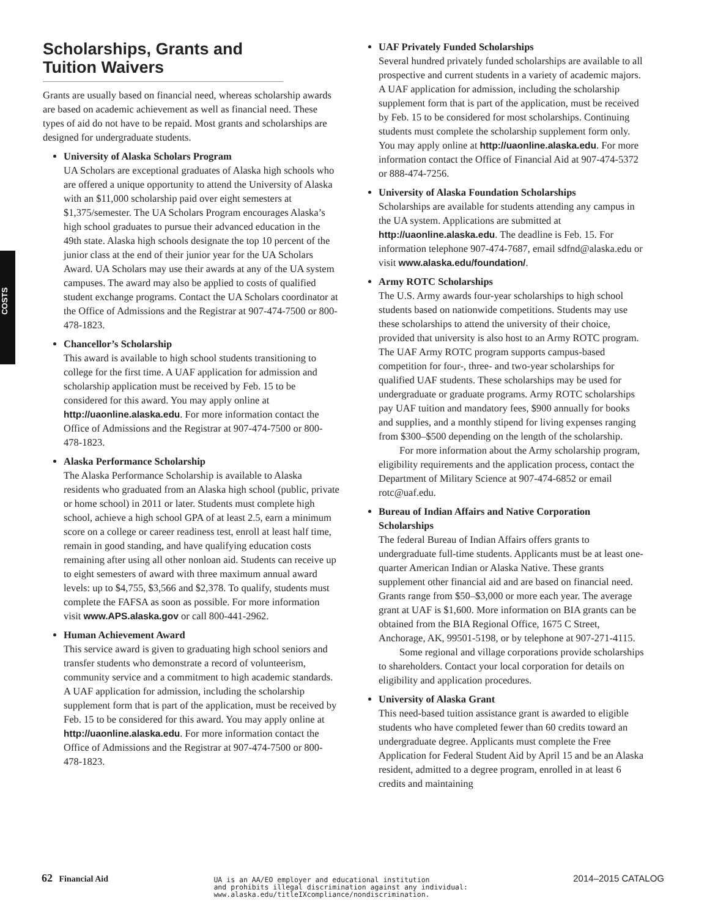COSTS
Scholarships, Grants and Tuition Waivers
Grants are usually based on financial need, whereas scholarship awards are based on academic achievement as well as financial need. These types of aid do not have to be repaid. Most grants and scholarships are designed for undergraduate students.
University of Alaska Scholars Program
UA Scholars are exceptional graduates of Alaska high schools who are offered a unique opportunity to attend the University of Alaska with an $11,000 scholarship paid over eight semesters at $1,375/semester. The UA Scholars Program encourages Alaska’s high school graduates to pursue their advanced education in the 49th state. Alaska high schools designate the top 10 percent of the junior class at the end of their junior year for the UA Scholars Award. UA Scholars may use their awards at any of the UA system campuses. The award may also be applied to costs of qualified student exchange programs. Contact the UA Scholars coordinator at the Office of Admissions and the Registrar at 907-474-7500 or 800-478-1823.
Chancellor’s Scholarship
This award is available to high school students transitioning to college for the first time. A UAF application for admission and scholarship application must be received by Feb. 15 to be considered for this award. You may apply online at http://uaonline.alaska.edu. For more information contact the Office of Admissions and the Registrar at 907-474-7500 or 800-478-1823.
Alaska Performance Scholarship
The Alaska Performance Scholarship is available to Alaska residents who graduated from an Alaska high school (public, private or home school) in 2011 or later. Students must complete high school, achieve a high school GPA of at least 2.5, earn a minimum score on a college or career readiness test, enroll at least half time, remain in good standing, and have qualifying education costs remaining after using all other nonloan aid. Students can receive up to eight semesters of award with three maximum annual award levels: up to $4,755, $3,566 and $2,378. To qualify, students must complete the FAFSA as soon as possible. For more information visit www.APS.alaska.gov or call 800-441-2962.
Human Achievement Award
This service award is given to graduating high school seniors and transfer students who demonstrate a record of volunteerism, community service and a commitment to high academic standards. A UAF application for admission, including the scholarship supplement form that is part of the application, must be received by Feb. 15 to be considered for this award. You may apply online at http://uaonline.alaska.edu. For more information contact the Office of Admissions and the Registrar at 907-474-7500 or 800-478-1823.
UAF Privately Funded Scholarships
Several hundred privately funded scholarships are available to all prospective and current students in a variety of academic majors. A UAF application for admission, including the scholarship supplement form that is part of the application, must be received by Feb. 15 to be considered for most scholarships. Continuing students must complete the scholarship supplement form only. You may apply online at http://uaonline.alaska.edu. For more information contact the Office of Financial Aid at 907-474-5372 or 888-474-7256.
University of Alaska Foundation Scholarships
Scholarships are available for students attending any campus in the UA system. Applications are submitted at http://uaonline.alaska.edu. The deadline is Feb. 15. For information telephone 907-474-7687, email sdfnd@alaska.edu or visit www.alaska.edu/foundation/.
Army ROTC Scholarships
The U.S. Army awards four-year scholarships to high school students based on nationwide competitions. Students may use these scholarships to attend the university of their choice, provided that university is also host to an Army ROTC program. The UAF Army ROTC program supports campus-based competition for four-, three- and two-year scholarships for qualified UAF students. These scholarships may be used for undergraduate or graduate programs. Army ROTC scholarships pay UAF tuition and mandatory fees, $900 annually for books and supplies, and a monthly stipend for living expenses ranging from $300–$500 depending on the length of the scholarship.
For more information about the Army scholarship program, eligibility requirements and the application process, contact the Department of Military Science at 907-474-6852 or email rotc@uaf.edu.
Bureau of Indian Affairs and Native Corporation Scholarships
The federal Bureau of Indian Affairs offers grants to undergraduate full-time students. Applicants must be at least one-quarter American Indian or Alaska Native. These grants supplement other financial aid and are based on financial need. Grants range from $50–$3,000 or more each year. The average grant at UAF is $1,600. More information on BIA grants can be obtained from the BIA Regional Office, 1675 C Street, Anchorage, AK, 99501-5198, or by telephone at 907-271-4115.
Some regional and village corporations provide scholarships to shareholders. Contact your local corporation for details on eligibility and application procedures.
University of Alaska Grant
This need-based tuition assistance grant is awarded to eligible students who have completed fewer than 60 credits toward an undergraduate degree. Applicants must complete the Free Application for Federal Student Aid by April 15 and be an Alaska resident, admitted to a degree program, enrolled in at least 6 credits and maintaining
62 Financial Aid
UA is an AA/EO employer and educational institution
and prohibits illegal discrimination against any individual:
www.alaska.edu/titleIXcompliance/nondiscrimination.
2014–2015 CATALOG